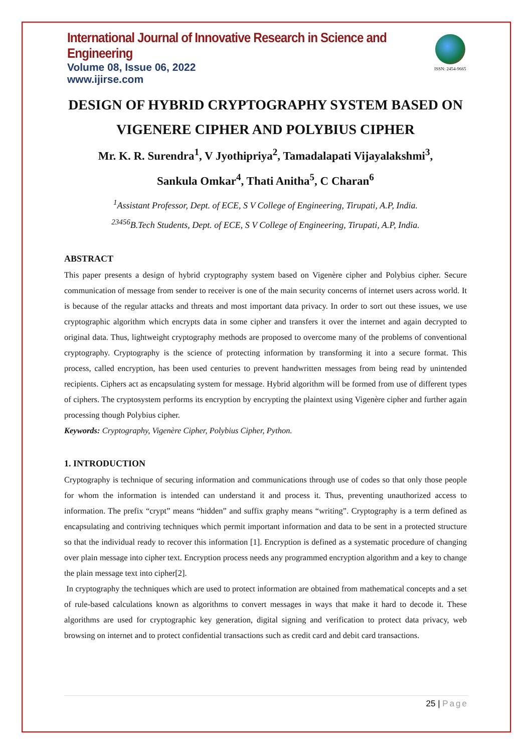International Journal of Innovative Research in Science and Engineering
Volume 08, Issue 06, 2022
www.ijirse.com
ISSN: 2454-9665
DESIGN OF HYBRID CRYPTOGRAPHY SYSTEM BASED ON VIGENERE CIPHER AND POLYBIUS CIPHER
Mr. K. R. Surendra<sup>1</sup>, V Jyothipriya<sup>2</sup>, Tamadalapati Vijayalakshmi<sup>3</sup>,
Sankula Omkar<sup>4</sup>, Thati Anitha<sup>5</sup>, C Charan<sup>6</sup>
<sup>1</sup> Assistant Professor, Dept. of ECE, S V College of Engineering, Tirupati, A.P, India.
<sup>23456</sup>B.Tech Students, Dept. of ECE, S V College of Engineering, Tirupati, A.P, India.
ABSTRACT
This paper presents a design of hybrid cryptography system based on Vigenère cipher and Polybius cipher. Secure communication of message from sender to receiver is one of the main security concerns of internet users across world. It is because of the regular attacks and threats and most important data privacy. In order to sort out these issues, we use cryptographic algorithm which encrypts data in some cipher and transfers it over the internet and again decrypted to original data. Thus, lightweight cryptography methods are proposed to overcome many of the problems of conventional cryptography. Cryptography is the science of protecting information by transforming it into a secure format. This process, called encryption, has been used centuries to prevent handwritten messages from being read by unintended recipients. Ciphers act as encapsulating system for message. Hybrid algorithm will be formed from use of different types of ciphers. The cryptosystem performs its encryption by encrypting the plaintext using Vigenère cipher and further again processing though Polybius cipher.
Keywords: Cryptography, Vigenère Cipher, Polybius Cipher, Python.
1. INTRODUCTION
Cryptography is technique of securing information and communications through use of codes so that only those people for whom the information is intended can understand it and process it. Thus, preventing unauthorized access to information. The prefix “crypt” means “hidden” and suffix graphy means “writing”. Cryptography is a term defined as encapsulating and contriving techniques which permit important information and data to be sent in a protected structure so that the individual ready to recover this information [1]. Encryption is defined as a systematic procedure of changing over plain message into cipher text. Encryption process needs any programmed encryption algorithm and a key to change the plain message text into cipher[2].
In cryptography the techniques which are used to protect information are obtained from mathematical concepts and a set of rule-based calculations known as algorithms to convert messages in ways that make it hard to decode it. These algorithms are used for cryptographic key generation, digital signing and verification to protect data privacy, web browsing on internet and to protect confidential transactions such as credit card and debit card transactions.
25 | Page